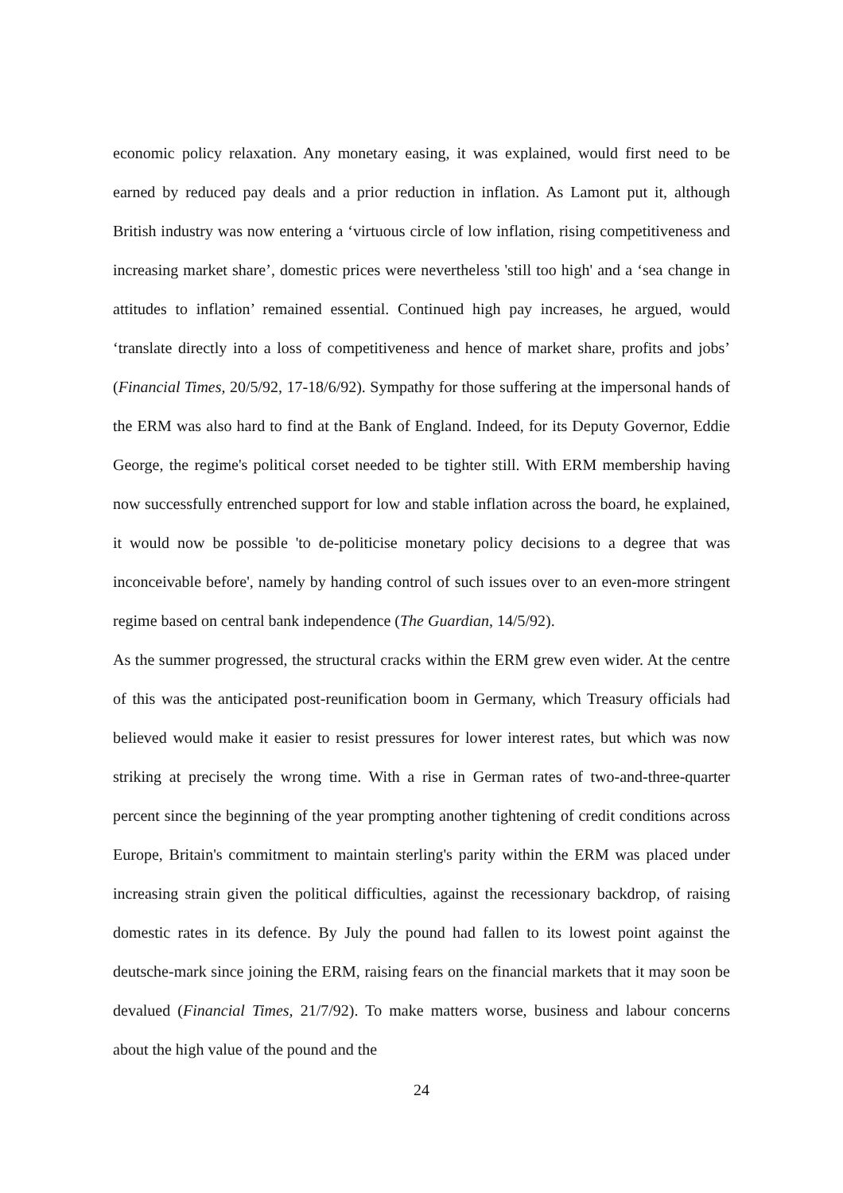economic policy relaxation. Any monetary easing, it was explained, would first need to be earned by reduced pay deals and a prior reduction in inflation. As Lamont put it, although British industry was now entering a ‘virtuous circle of low inflation, rising competitiveness and increasing market share’, domestic prices were nevertheless 'still too high' and a ‘sea change in attitudes to inflation’ remained essential. Continued high pay increases, he argued, would ‘translate directly into a loss of competitiveness and hence of market share, profits and jobs’ (Financial Times, 20/5/92, 17-18/6/92). Sympathy for those suffering at the impersonal hands of the ERM was also hard to find at the Bank of England. Indeed, for its Deputy Governor, Eddie George, the regime's political corset needed to be tighter still. With ERM membership having now successfully entrenched support for low and stable inflation across the board, he explained, it would now be possible 'to de-politicise monetary policy decisions to a degree that was inconceivable before', namely by handing control of such issues over to an even-more stringent regime based on central bank independence (The Guardian, 14/5/92).
As the summer progressed, the structural cracks within the ERM grew even wider. At the centre of this was the anticipated post-reunification boom in Germany, which Treasury officials had believed would make it easier to resist pressures for lower interest rates, but which was now striking at precisely the wrong time. With a rise in German rates of two-and-three-quarter percent since the beginning of the year prompting another tightening of credit conditions across Europe, Britain's commitment to maintain sterling's parity within the ERM was placed under increasing strain given the political difficulties, against the recessionary backdrop, of raising domestic rates in its defence. By July the pound had fallen to its lowest point against the deutsche-mark since joining the ERM, raising fears on the financial markets that it may soon be devalued (Financial Times, 21/7/92). To make matters worse, business and labour concerns about the high value of the pound and the
24